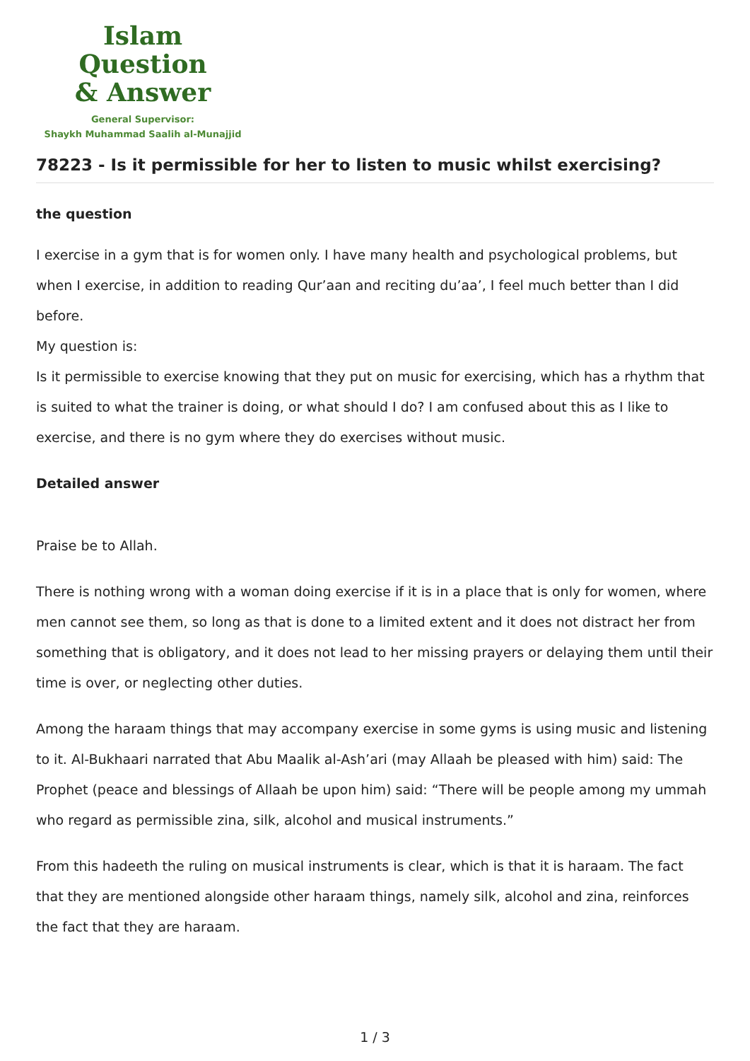Islam Question
& Answer
General Supervisor:
Shaykh Muhammad Saalih al-Munajjid
78223 - Is it permissible for her to listen to music whilst exercising?
the question
I exercise in a gym that is for women only. I have many health and psychological problems, but when I exercise, in addition to reading Qur’aan and reciting du’aa’, I feel much better than I did before.
My question is:
Is it permissible to exercise knowing that they put on music for exercising, which has a rhythm that is suited to what the trainer is doing, or what should I do? I am confused about this as I like to exercise, and there is no gym where they do exercises without music.
Detailed answer
Praise be to Allah.
There is nothing wrong with a woman doing exercise if it is in a place that is only for women, where men cannot see them, so long as that is done to a limited extent and it does not distract her from something that is obligatory, and it does not lead to her missing prayers or delaying them until their time is over, or neglecting other duties.
Among the haraam things that may accompany exercise in some gyms is using music and listening to it. Al-Bukhaari narrated that Abu Maalik al-Ash’ari (may Allaah be pleased with him) said: The Prophet (peace and blessings of Allaah be upon him) said: “There will be people among my ummah who regard as permissible zina, silk, alcohol and musical instruments.”
From this hadeeth the ruling on musical instruments is clear, which is that it is haraam. The fact that they are mentioned alongside other haraam things, namely silk, alcohol and zina, reinforces the fact that they are haraam.
1 / 3